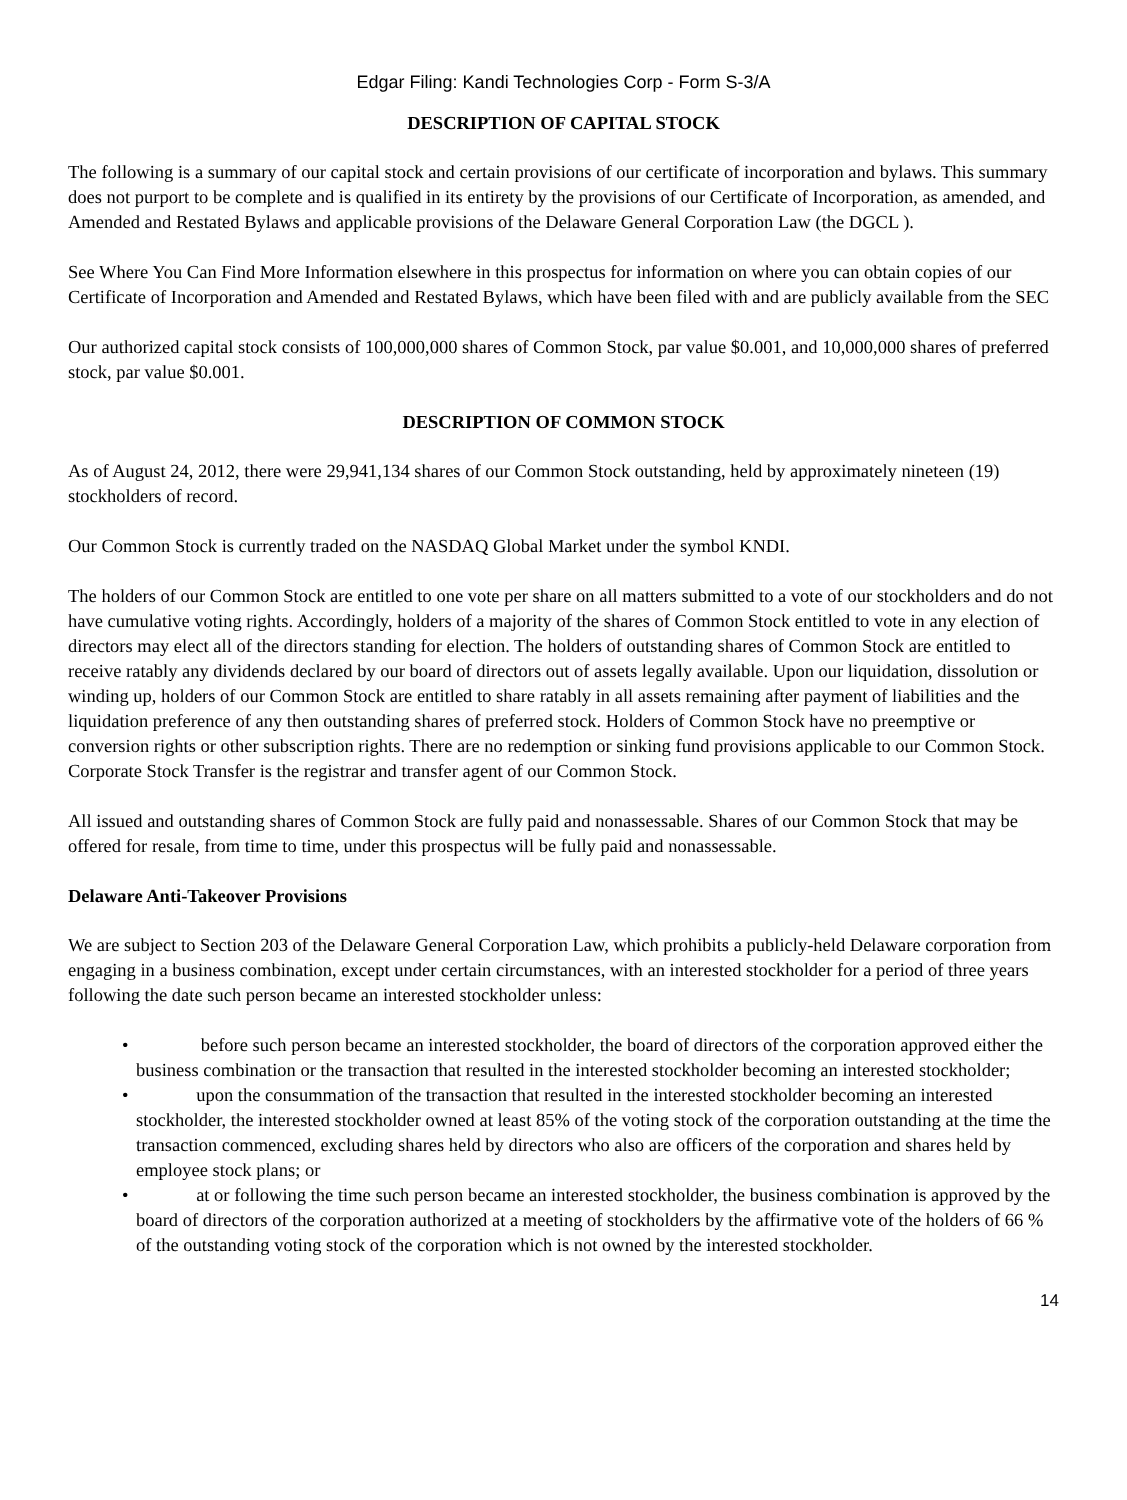Edgar Filing: Kandi Technologies Corp - Form S-3/A
DESCRIPTION OF CAPITAL STOCK
The following is a summary of our capital stock and certain provisions of our certificate of incorporation and bylaws. This summary does not purport to be complete and is qualified in its entirety by the provisions of our Certificate of Incorporation, as amended, and Amended and Restated Bylaws and applicable provisions of the Delaware General Corporation Law (the DGCL ).
See Where You Can Find More Information elsewhere in this prospectus for information on where you can obtain copies of our Certificate of Incorporation and Amended and Restated Bylaws, which have been filed with and are publicly available from the SEC
Our authorized capital stock consists of 100,000,000 shares of Common Stock, par value $0.001, and 10,000,000 shares of preferred stock, par value $0.001.
DESCRIPTION OF COMMON STOCK
As of August 24, 2012, there were 29,941,134 shares of our Common Stock outstanding, held by approximately nineteen (19) stockholders of record.
Our Common Stock is currently traded on the NASDAQ Global Market under the symbol KNDI.
The holders of our Common Stock are entitled to one vote per share on all matters submitted to a vote of our stockholders and do not have cumulative voting rights. Accordingly, holders of a majority of the shares of Common Stock entitled to vote in any election of directors may elect all of the directors standing for election. The holders of outstanding shares of Common Stock are entitled to receive ratably any dividends declared by our board of directors out of assets legally available. Upon our liquidation, dissolution or winding up, holders of our Common Stock are entitled to share ratably in all assets remaining after payment of liabilities and the liquidation preference of any then outstanding shares of preferred stock. Holders of Common Stock have no preemptive or conversion rights or other subscription rights. There are no redemption or sinking fund provisions applicable to our Common Stock. Corporate Stock Transfer is the registrar and transfer agent of our Common Stock.
All issued and outstanding shares of Common Stock are fully paid and nonassessable. Shares of our Common Stock that may be offered for resale, from time to time, under this prospectus will be fully paid and nonassessable.
Delaware Anti-Takeover Provisions
We are subject to Section 203 of the Delaware General Corporation Law, which prohibits a publicly-held Delaware corporation from engaging in a business combination, except under certain circumstances, with an interested stockholder for a period of three years following the date such person became an interested stockholder unless:
• before such person became an interested stockholder, the board of directors of the corporation approved either the business combination or the transaction that resulted in the interested stockholder becoming an interested stockholder;
• upon the consummation of the transaction that resulted in the interested stockholder becoming an interested stockholder, the interested stockholder owned at least 85% of the voting stock of the corporation outstanding at the time the transaction commenced, excluding shares held by directors who also are officers of the corporation and shares held by employee stock plans; or
• at or following the time such person became an interested stockholder, the business combination is approved by the board of directors of the corporation authorized at a meeting of stockholders by the affirmative vote of the holders of 66 % of the outstanding voting stock of the corporation which is not owned by the interested stockholder.
14